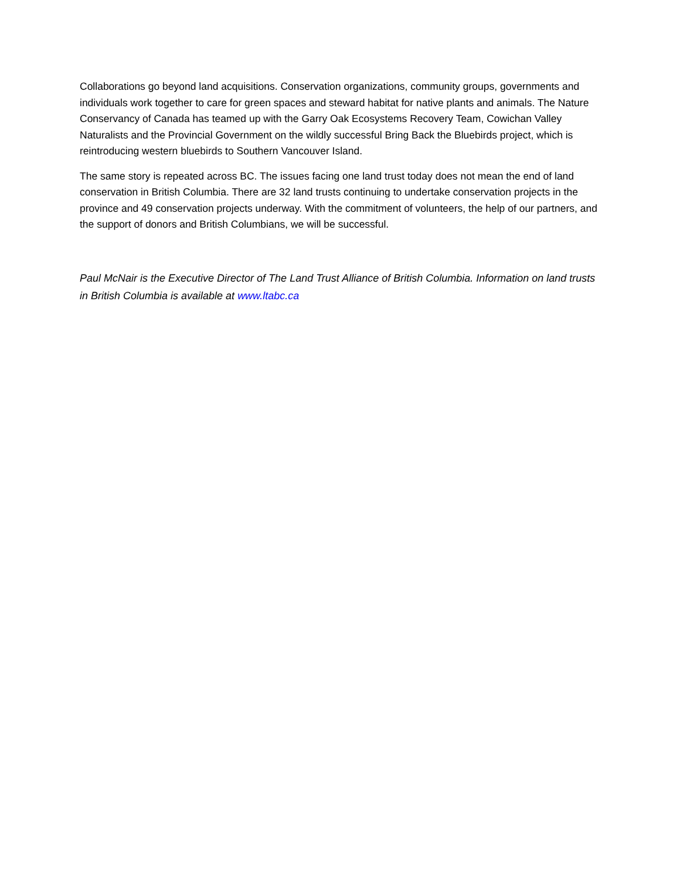Collaborations go beyond land acquisitions. Conservation organizations, community groups, governments and individuals work together to care for green spaces and steward habitat for native plants and animals. The Nature Conservancy of Canada has teamed up with the Garry Oak Ecosystems Recovery Team, Cowichan Valley Naturalists and the Provincial Government on the wildly successful Bring Back the Bluebirds project, which is reintroducing western bluebirds to Southern Vancouver Island.
The same story is repeated across BC. The issues facing one land trust today does not mean the end of land conservation in British Columbia. There are 32 land trusts continuing to undertake conservation projects in the province and 49 conservation projects underway. With the commitment of volunteers, the help of our partners, and the support of donors and British Columbians, we will be successful.
Paul McNair is the Executive Director of The Land Trust Alliance of British Columbia. Information on land trusts in British Columbia is available at www.ltabc.ca